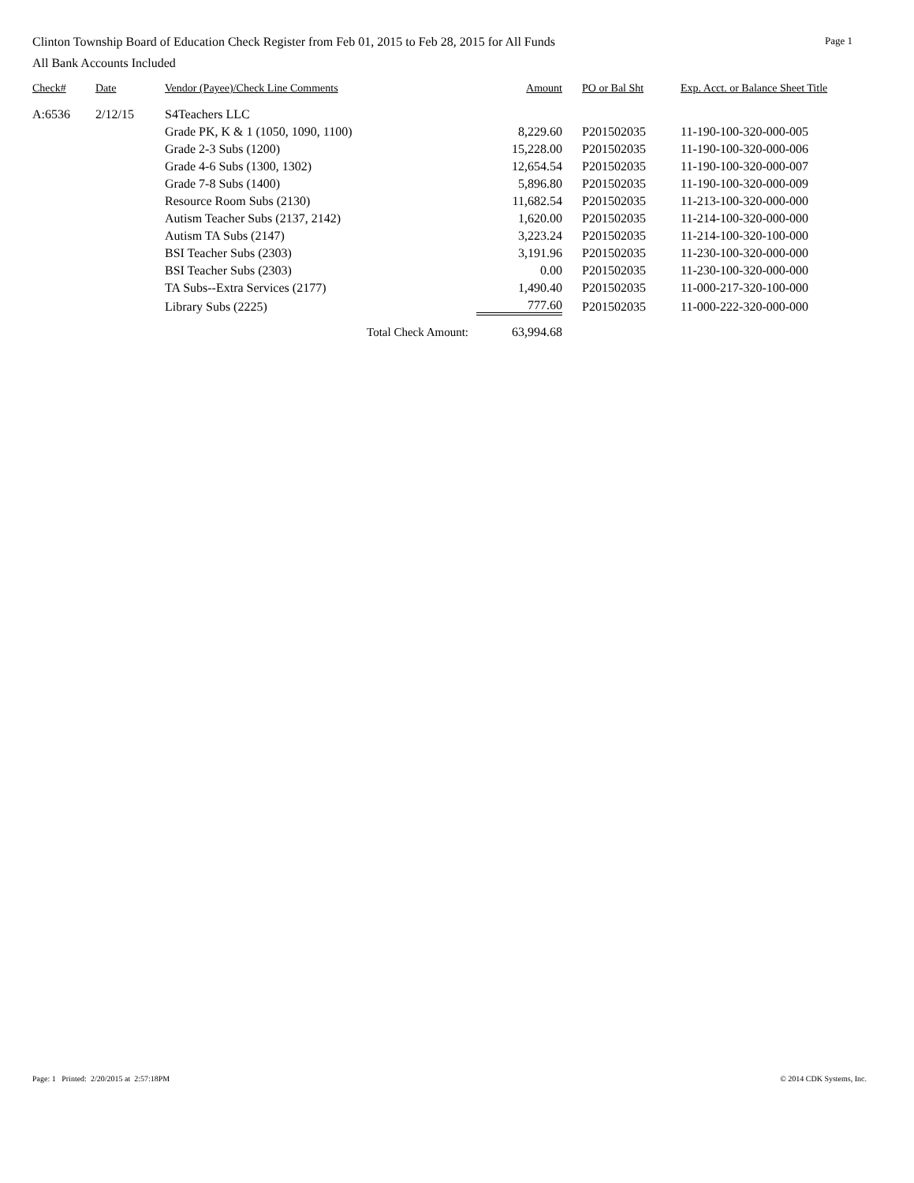Clinton Township Board of Education Check Register from Feb 01, 2015 to Feb 28, 2015 for All Funds Page 1
All Bank Accounts Included
| Check# | Date | Vendor (Payee)/Check Line Comments | Amount | PO or Bal Sht | Exp. Acct. or Balance Sheet Title |
| --- | --- | --- | --- | --- | --- |
| A:6536 | 2/12/15 | S4Teachers LLC | | | |
| | | Grade PK, K & 1 (1050, 1090, 1100) | 8,229.60 | P201502035 | 11-190-100-320-000-005 |
| | | Grade 2-3 Subs (1200) | 15,228.00 | P201502035 | 11-190-100-320-000-006 |
| | | Grade 4-6 Subs (1300, 1302) | 12,654.54 | P201502035 | 11-190-100-320-000-007 |
| | | Grade 7-8 Subs (1400) | 5,896.80 | P201502035 | 11-190-100-320-000-009 |
| | | Resource Room Subs (2130) | 11,682.54 | P201502035 | 11-213-100-320-000-000 |
| | | Autism Teacher Subs (2137, 2142) | 1,620.00 | P201502035 | 11-214-100-320-000-000 |
| | | Autism TA Subs (2147) | 3,223.24 | P201502035 | 11-214-100-320-100-000 |
| | | BSI Teacher Subs (2303) | 3,191.96 | P201502035 | 11-230-100-320-000-000 |
| | | BSI Teacher Subs (2303) | 0.00 | P201502035 | 11-230-100-320-000-000 |
| | | TA Subs--Extra Services (2177) | 1,490.40 | P201502035 | 11-000-217-320-100-000 |
| | | Library Subs (2225) | 777.60 | P201502035 | 11-000-222-320-000-000 |
| | | Total Check Amount: | 63,994.68 | | |
Page: 1 Printed: 2/20/2015 at 2:57:18PM © 2014 CDK Systems, Inc.